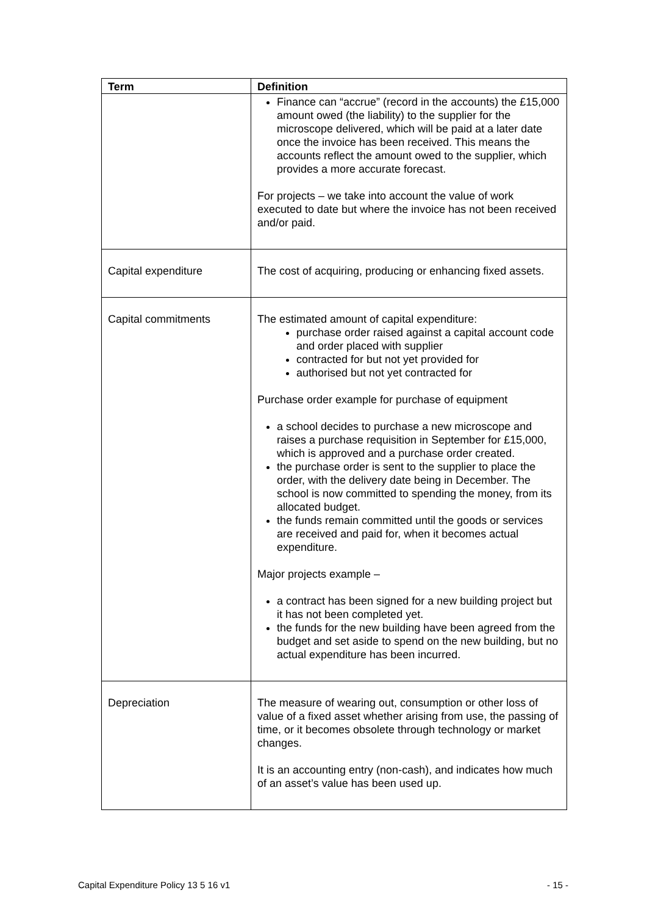| Term | Definition |
| --- | --- |
| | Finance can “accrue” (record in the accounts) the £15,000 amount owed (the liability) to the supplier for the microscope delivered, which will be paid at a later date once the invoice has been received. This means the accounts reflect the amount owed to the supplier, which provides a more accurate forecast. For projects – we take into account the value of work executed to date but where the invoice has not been received and/or paid. |
| Capital expenditure | The cost of acquiring, producing or enhancing fixed assets. |
| Capital commitments | The estimated amount of capital expenditure: purchase order raised against a capital account code and order placed with supplier contracted for but not yet provided for authorised but not yet contracted for Purchase order example for purchase of equipment a school decides to purchase a new microscope and raises a purchase requisition in September for £15,000, which is approved and a purchase order created. the purchase order is sent to the supplier to place the order, with the delivery date being in December. The school is now committed to spending the money, from its allocated budget. the funds remain committed until the goods or services are received and paid for, when it becomes actual expenditure. Major projects example – a contract has been signed for a new building project but it has not been completed yet. the funds for the new building have been agreed from the budget and set aside to spend on the new building, but no actual expenditure has been incurred. |
| Depreciation | The measure of wearing out, consumption or other loss of value of a fixed asset whether arising from use, the passing of time, or it becomes obsolete through technology or market changes. It is an accounting entry (non-cash), and indicates how much of an asset’s value has been used up. |
Capital Expenditure Policy 13 5 16 v1 - 15 -